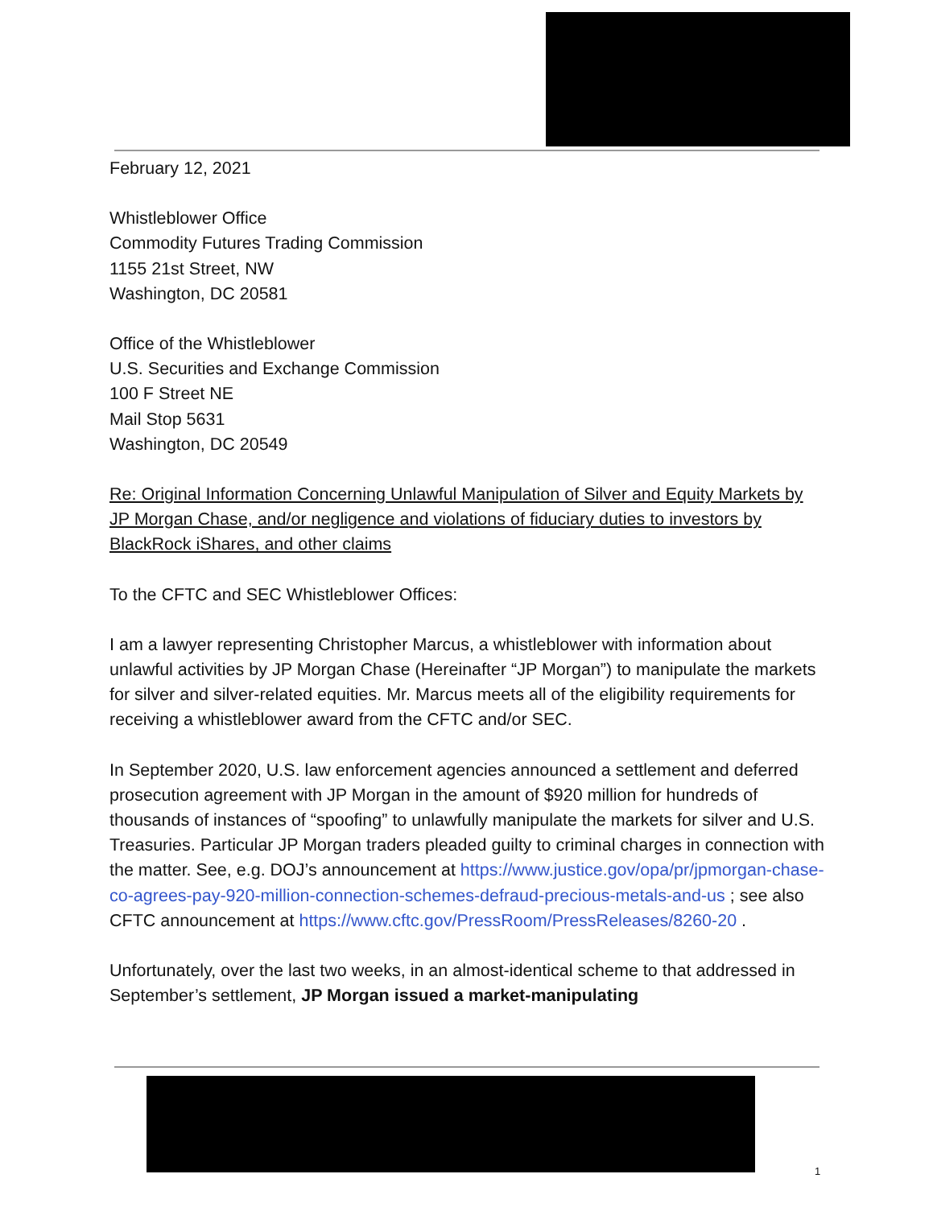February 12, 2021
Whistleblower Office
Commodity Futures Trading Commission
1155 21st Street, NW
Washington, DC 20581
Office of the Whistleblower
U.S. Securities and Exchange Commission
100 F Street NE
Mail Stop 5631
Washington, DC 20549
Re: Original Information Concerning Unlawful Manipulation of Silver and Equity Markets by JP Morgan Chase, and/or negligence and violations of fiduciary duties to investors by BlackRock iShares, and other claims
To the CFTC and SEC Whistleblower Offices:
I am a lawyer representing Christopher Marcus, a whistleblower with information about unlawful activities by JP Morgan Chase (Hereinafter “JP Morgan”) to manipulate the markets for silver and silver-related equities. Mr. Marcus meets all of the eligibility requirements for receiving a whistleblower award from the CFTC and/or SEC.
In September 2020, U.S. law enforcement agencies announced a settlement and deferred prosecution agreement with JP Morgan in the amount of $920 million for hundreds of thousands of instances of “spoofing” to unlawfully manipulate the markets for silver and U.S. Treasuries. Particular JP Morgan traders pleaded guilty to criminal charges in connection with the matter. See, e.g. DOJ’s announcement at https://www.justice.gov/opa/pr/jpmorgan-chase-co-agrees-pay-920-million-connection-schemes-defraud-precious-metals-and-us ; see also CFTC announcement at https://www.cftc.gov/PressRoom/PressReleases/8260-20 .
Unfortunately, over the last two weeks, in an almost-identical scheme to that addressed in September’s settlement, JP Morgan issued a market-manipulating
1